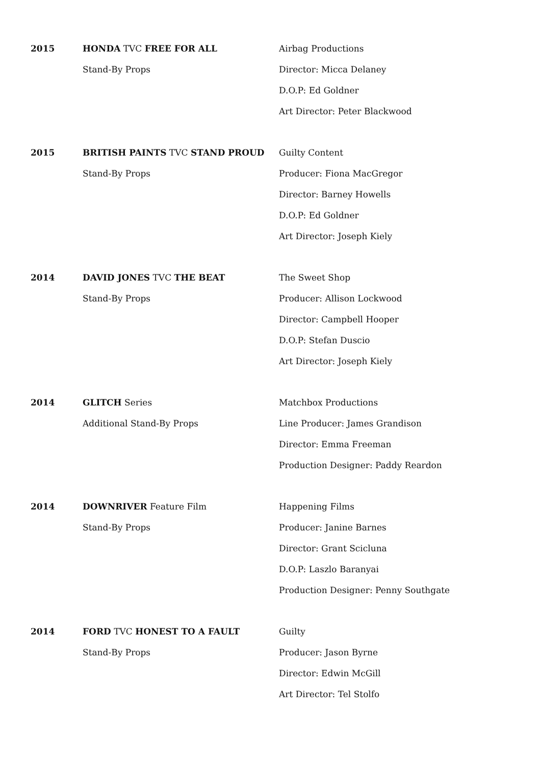2015
HONDA TVC FREE FOR ALL
Stand-By Props
Airbag Productions
Director: Micca Delaney
D.O.P: Ed Goldner
Art Director: Peter Blackwood
2015
BRITISH PAINTS TVC STAND PROUD
Stand-By Props
Guilty Content
Producer: Fiona MacGregor
Director: Barney Howells
D.O.P: Ed Goldner
Art Director: Joseph Kiely
2014
DAVID JONES TVC THE BEAT
Stand-By Props
The Sweet Shop
Producer: Allison Lockwood
Director: Campbell Hooper
D.O.P: Stefan Duscio
Art Director: Joseph Kiely
2014
GLITCH Series
Additional Stand-By Props
Matchbox Productions
Line Producer: James Grandison
Director: Emma Freeman
Production Designer: Paddy Reardon
2014
DOWNRIVER Feature Film
Stand-By Props
Happening Films
Producer: Janine Barnes
Director: Grant Scicluna
D.O.P: Laszlo Baranyai
Production Designer: Penny Southgate
2014
FORD TVC HONEST TO A FAULT
Stand-By Props
Guilty
Producer: Jason Byrne
Director: Edwin McGill
Art Director: Tel Stolfo